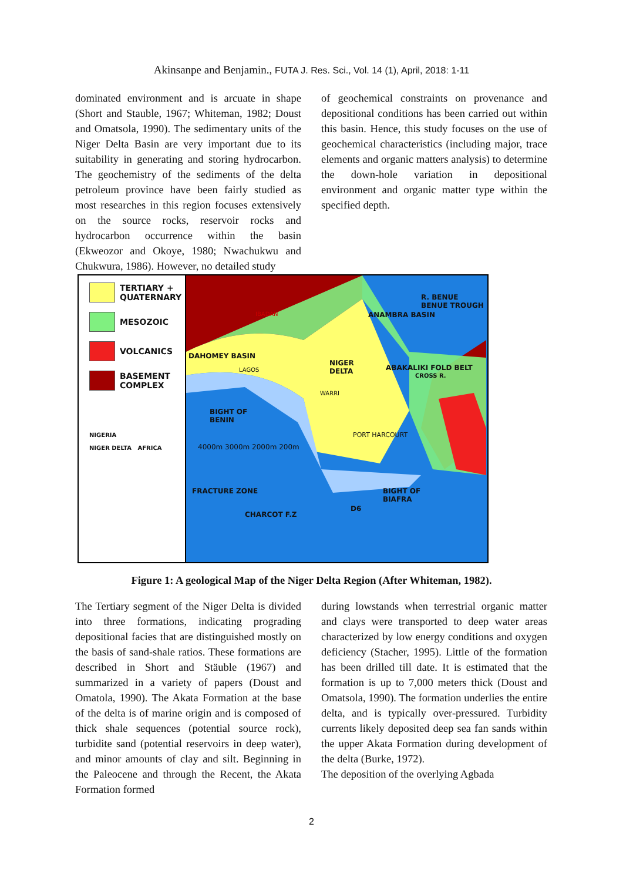Akinsanpe and Benjamin., FUTA J. Res. Sci., Vol. 14 (1), April, 2018: 1-11
dominated environment and is arcuate in shape (Short and Stauble, 1967; Whiteman, 1982; Doust and Omatsola, 1990). The sedimentary units of the Niger Delta Basin are very important due to its suitability in generating and storing hydrocarbon. The geochemistry of the sediments of the delta petroleum province have been fairly studied as most researches in this region focuses extensively on the source rocks, reservoir rocks and hydrocarbon occurrence within the basin (Ekweozor and Okoye, 1980; Nwachukwu and Chukwura, 1986). However, no detailed study
of geochemical constraints on provenance and depositional conditions has been carried out within this basin. Hence, this study focuses on the use of geochemical characteristics (including major, trace elements and organic matters analysis) to determine the down-hole variation in depositional environment and organic matter type within the specified depth.
TERTIARY + QUATERNARY
MESOZOIC
VOLCANICS
BASEMENT COMPLEX
NIGERIA
NIGER DELTA AFRICA
DAHOMEY BASIN
LAGOS
IBADAN
NIGER
DELTA
WARRI
PORT HARCOURT
BIGHT OF
BENIN
BIGHT OF
BIAFRA
4000m 3000m 2000m 200m
FRACTURE ZONE
CHARCOT F.Z
ANAMBRA BASIN
ABAKALIKI FOLD BELT
R. BENUE BENUE TROUGH
CROSS R.
D6
Figure 1: A geological Map of the Niger Delta Region (After Whiteman, 1982).
The Tertiary segment of the Niger Delta is divided into three formations, indicating prograding depositional facies that are distinguished mostly on the basis of sand-shale ratios. These formations are described in Short and Stäuble (1967) and summarized in a variety of papers (Doust and Omatola, 1990). The Akata Formation at the base of the delta is of marine origin and is composed of thick shale sequences (potential source rock), turbidite sand (potential reservoirs in deep water), and minor amounts of clay and silt. Beginning in the Paleocene and through the Recent, the Akata Formation formed
during lowstands when terrestrial organic matter and clays were transported to deep water areas characterized by low energy conditions and oxygen deficiency (Stacher, 1995). Little of the formation has been drilled till date. It is estimated that the formation is up to 7,000 meters thick (Doust and Omatsola, 1990). The formation underlies the entire delta, and is typically over-pressured. Turbidity currents likely deposited deep sea fan sands within the upper Akata Formation during development of the delta (Burke, 1972).
The deposition of the overlying Agbada
2